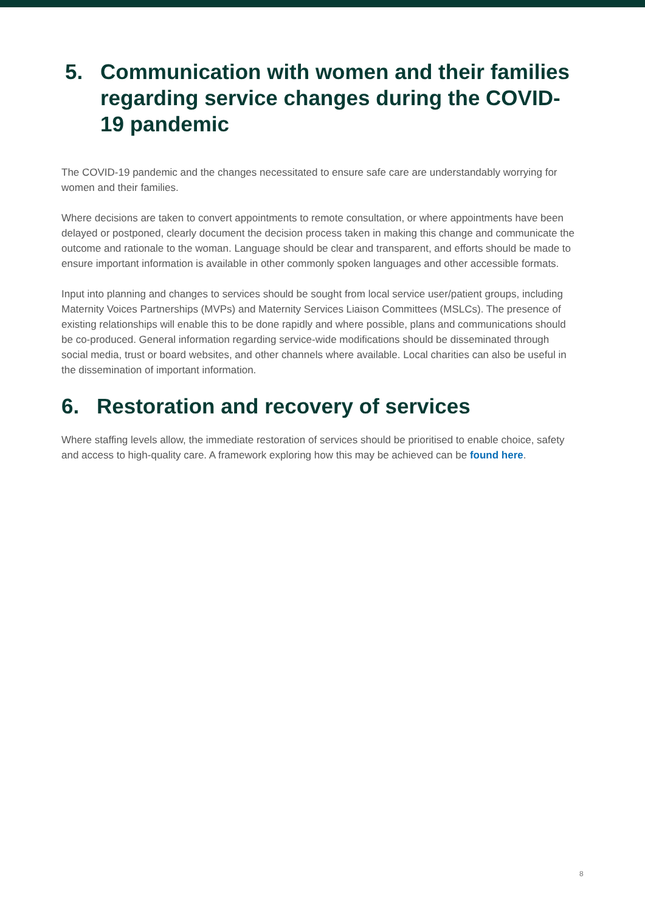5. Communication with women and their families regarding service changes during the COVID-19 pandemic
The COVID-19 pandemic and the changes necessitated to ensure safe care are understandably worrying for women and their families.
Where decisions are taken to convert appointments to remote consultation, or where appointments have been delayed or postponed, clearly document the decision process taken in making this change and communicate the outcome and rationale to the woman. Language should be clear and transparent, and efforts should be made to ensure important information is available in other commonly spoken languages and other accessible formats.
Input into planning and changes to services should be sought from local service user/patient groups, including Maternity Voices Partnerships (MVPs) and Maternity Services Liaison Committees (MSLCs). The presence of existing relationships will enable this to be done rapidly and where possible, plans and communications should be co-produced. General information regarding service-wide modifications should be disseminated through social media, trust or board websites, and other channels where available. Local charities can also be useful in the dissemination of important information.
6. Restoration and recovery of services
Where staffing levels allow, the immediate restoration of services should be prioritised to enable choice, safety and access to high-quality care. A framework exploring how this may be achieved can be found here.
8